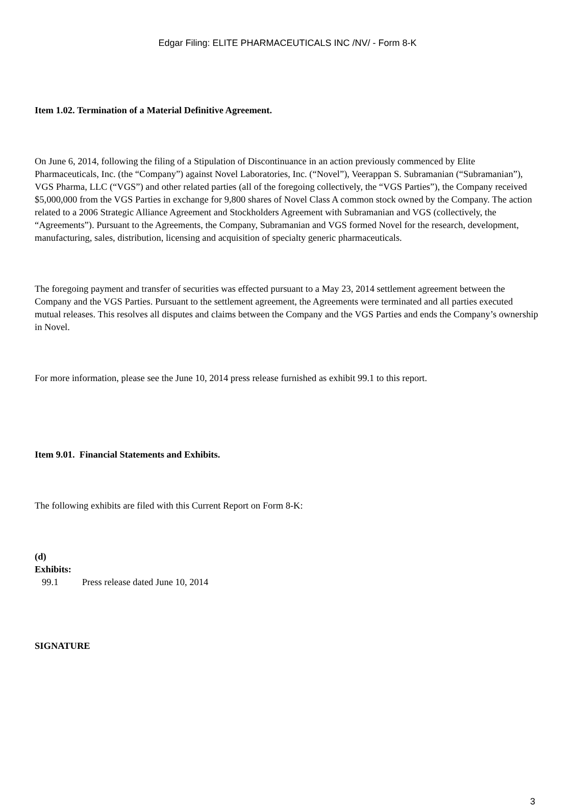Edgar Filing: ELITE PHARMACEUTICALS INC /NV/ - Form 8-K
Item 1.02. Termination of a Material Definitive Agreement.
On June 6, 2014, following the filing of a Stipulation of Discontinuance in an action previously commenced by Elite Pharmaceuticals, Inc. (the “Company”) against Novel Laboratories, Inc. (“Novel”), Veerappan S. Subramanian (“Subramanian”), VGS Pharma, LLC (“VGS”) and other related parties (all of the foregoing collectively, the “VGS Parties”), the Company received $5,000,000 from the VGS Parties in exchange for 9,800 shares of Novel Class A common stock owned by the Company. The action related to a 2006 Strategic Alliance Agreement and Stockholders Agreement with Subramanian and VGS (collectively, the “Agreements”). Pursuant to the Agreements, the Company, Subramanian and VGS formed Novel for the research, development, manufacturing, sales, distribution, licensing and acquisition of specialty generic pharmaceuticals.
The foregoing payment and transfer of securities was effected pursuant to a May 23, 2014 settlement agreement between the Company and the VGS Parties. Pursuant to the settlement agreement, the Agreements were terminated and all parties executed mutual releases. This resolves all disputes and claims between the Company and the VGS Parties and ends the Company’s ownership in Novel.
For more information, please see the June 10, 2014 press release furnished as exhibit 99.1 to this report.
Item 9.01. Financial Statements and Exhibits.
The following exhibits are filed with this Current Report on Form 8-K:
(d)
Exhibits:
99.1 Press release dated June 10, 2014
SIGNATURE
3